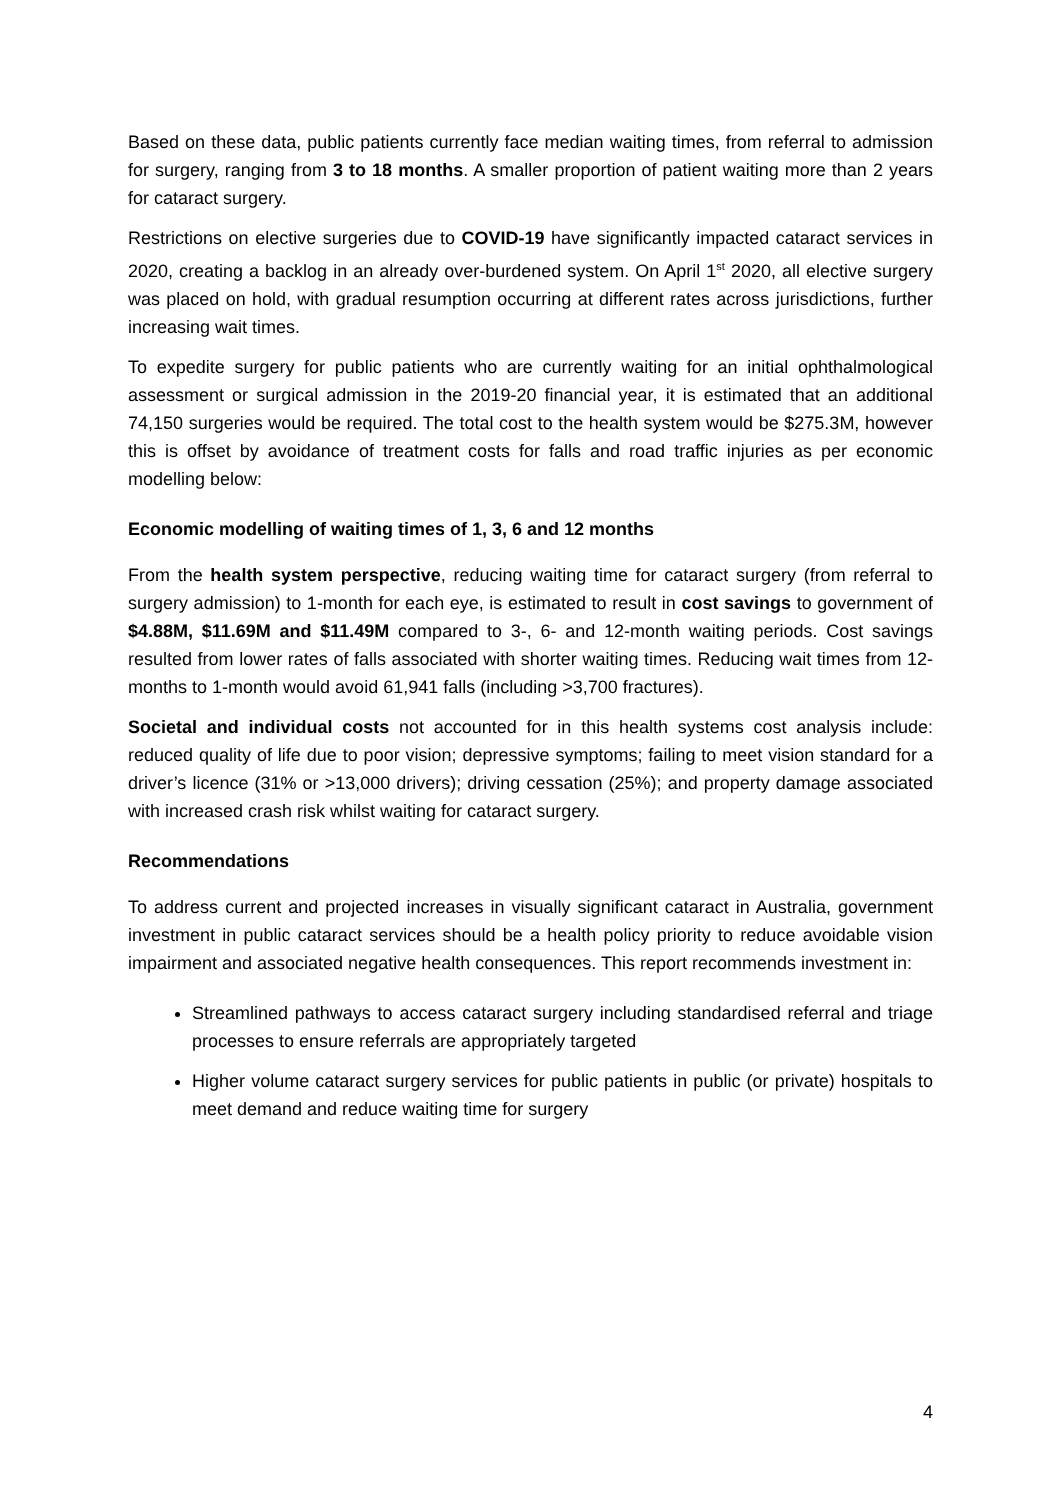Based on these data, public patients currently face median waiting times, from referral to admission for surgery, ranging from 3 to 18 months. A smaller proportion of patient waiting more than 2 years for cataract surgery.
Restrictions on elective surgeries due to COVID-19 have significantly impacted cataract services in 2020, creating a backlog in an already over-burdened system. On April 1<sup>st</sup> 2020, all elective surgery was placed on hold, with gradual resumption occurring at different rates across jurisdictions, further increasing wait times.
To expedite surgery for public patients who are currently waiting for an initial ophthalmological assessment or surgical admission in the 2019-20 financial year, it is estimated that an additional 74,150 surgeries would be required. The total cost to the health system would be $275.3M, however this is offset by avoidance of treatment costs for falls and road traffic injuries as per economic modelling below:
Economic modelling of waiting times of 1, 3, 6 and 12 months
From the health system perspective, reducing waiting time for cataract surgery (from referral to surgery admission) to 1-month for each eye, is estimated to result in cost savings to government of $4.88M, $11.69M and $11.49M compared to 3-, 6- and 12-month waiting periods. Cost savings resulted from lower rates of falls associated with shorter waiting times. Reducing wait times from 12-months to 1-month would avoid 61,941 falls (including >3,700 fractures).
Societal and individual costs not accounted for in this health systems cost analysis include: reduced quality of life due to poor vision; depressive symptoms; failing to meet vision standard for a driver’s licence (31% or >13,000 drivers); driving cessation (25%); and property damage associated with increased crash risk whilst waiting for cataract surgery.
Recommendations
To address current and projected increases in visually significant cataract in Australia, government investment in public cataract services should be a health policy priority to reduce avoidable vision impairment and associated negative health consequences. This report recommends investment in:
Streamlined pathways to access cataract surgery including standardised referral and triage processes to ensure referrals are appropriately targeted
Higher volume cataract surgery services for public patients in public (or private) hospitals to meet demand and reduce waiting time for surgery
4